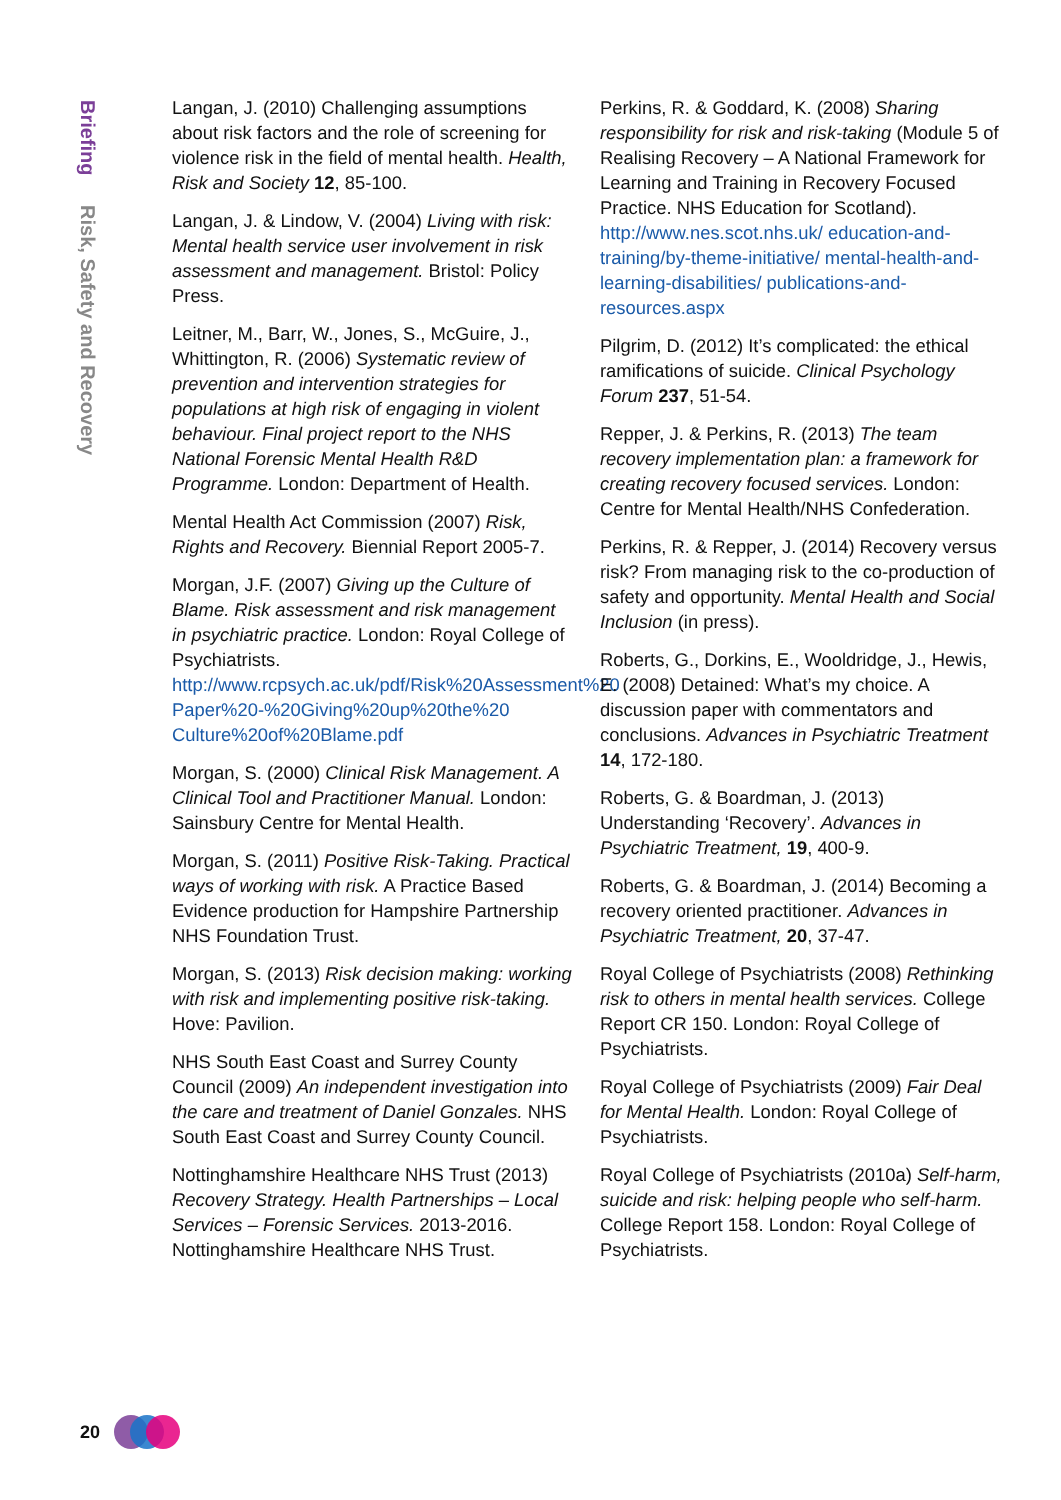Briefing Risk, Safety and Recovery
Langan, J. (2010) Challenging assumptions about risk factors and the role of screening for violence risk in the field of mental health. Health, Risk and Society 12, 85-100.
Langan, J. & Lindow, V. (2004) Living with risk: Mental health service user involvement in risk assessment and management. Bristol: Policy Press.
Leitner, M., Barr, W., Jones, S., McGuire, J., Whittington, R. (2006) Systematic review of prevention and intervention strategies for populations at high risk of engaging in violent behaviour. Final project report to the NHS National Forensic Mental Health R&D Programme. London: Department of Health.
Mental Health Act Commission (2007) Risk, Rights and Recovery. Biennial Report 2005-7.
Morgan, J.F. (2007) Giving up the Culture of Blame. Risk assessment and risk management in psychiatric practice. London: Royal College of Psychiatrists. http://www.rcpsych.ac.uk/pdf/Risk%20Assessment%20 Paper%20-%20Giving%20up%20the%20 Culture%20of%20Blame.pdf
Morgan, S. (2000) Clinical Risk Management. A Clinical Tool and Practitioner Manual. London: Sainsbury Centre for Mental Health.
Morgan, S. (2011) Positive Risk-Taking. Practical ways of working with risk. A Practice Based Evidence production for Hampshire Partnership NHS Foundation Trust.
Morgan, S. (2013) Risk decision making: working with risk and implementing positive risk-taking. Hove: Pavilion.
NHS South East Coast and Surrey County Council (2009) An independent investigation into the care and treatment of Daniel Gonzales. NHS South East Coast and Surrey County Council.
Nottinghamshire Healthcare NHS Trust (2013) Recovery Strategy. Health Partnerships – Local Services – Forensic Services. 2013-2016. Nottinghamshire Healthcare NHS Trust.
Perkins, R. & Goddard, K. (2008) Sharing responsibility for risk and risk-taking (Module 5 of Realising Recovery – A National Framework for Learning and Training in Recovery Focused Practice. NHS Education for Scotland). http://www.nes.scot.nhs.uk/ education-and-training/by-theme-initiative/ mental-health-and-learning-disabilities/ publications-and-resources.aspx
Pilgrim, D. (2012) It’s complicated: the ethical ramifications of suicide. Clinical Psychology Forum 237, 51-54.
Repper, J. & Perkins, R. (2013) The team recovery implementation plan: a framework for creating recovery focused services. London: Centre for Mental Health/NHS Confederation.
Perkins, R. & Repper, J. (2014) Recovery versus risk? From managing risk to the co-production of safety and opportunity. Mental Health and Social Inclusion (in press).
Roberts, G., Dorkins, E., Wooldridge, J., Hewis, E. (2008) Detained: What’s my choice. A discussion paper with commentators and conclusions. Advances in Psychiatric Treatment 14, 172-180.
Roberts, G. & Boardman, J. (2013) Understanding ‘Recovery’. Advances in Psychiatric Treatment, 19, 400-9.
Roberts, G. & Boardman, J. (2014) Becoming a recovery oriented practitioner. Advances in Psychiatric Treatment, 20, 37-47.
Royal College of Psychiatrists (2008) Rethinking risk to others in mental health services. College Report CR 150. London: Royal College of Psychiatrists.
Royal College of Psychiatrists (2009) Fair Deal for Mental Health. London: Royal College of Psychiatrists.
Royal College of Psychiatrists (2010a) Self-harm, suicide and risk: helping people who self-harm. College Report 158. London: Royal College of Psychiatrists.
20